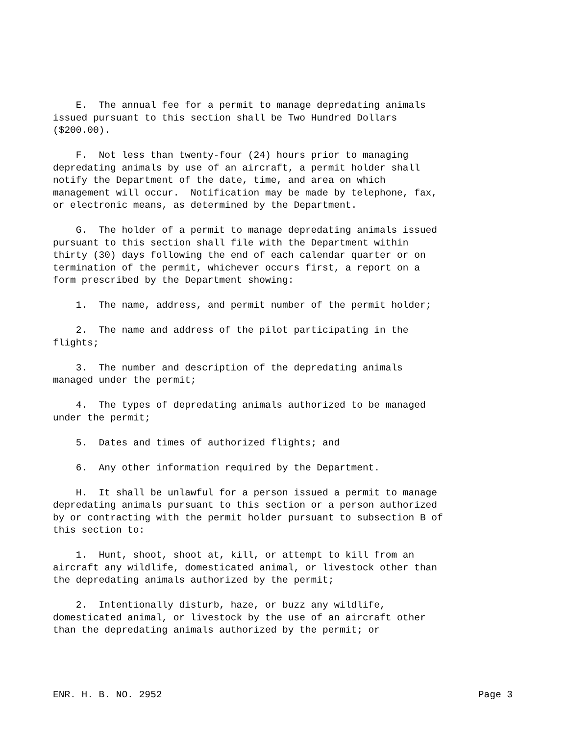E. The annual fee for a permit to manage depredating animals issued pursuant to this section shall be Two Hundred Dollars ($200.00).
F. Not less than twenty-four (24) hours prior to managing depredating animals by use of an aircraft, a permit holder shall notify the Department of the date, time, and area on which management will occur. Notification may be made by telephone, fax, or electronic means, as determined by the Department.
G. The holder of a permit to manage depredating animals issued pursuant to this section shall file with the Department within thirty (30) days following the end of each calendar quarter or on termination of the permit, whichever occurs first, a report on a form prescribed by the Department showing:
1. The name, address, and permit number of the permit holder;
2. The name and address of the pilot participating in the flights;
3. The number and description of the depredating animals managed under the permit;
4. The types of depredating animals authorized to be managed under the permit;
5. Dates and times of authorized flights; and
6. Any other information required by the Department.
H. It shall be unlawful for a person issued a permit to manage depredating animals pursuant to this section or a person authorized by or contracting with the permit holder pursuant to subsection B of this section to:
1. Hunt, shoot, shoot at, kill, or attempt to kill from an aircraft any wildlife, domesticated animal, or livestock other than the depredating animals authorized by the permit;
2. Intentionally disturb, haze, or buzz any wildlife, domesticated animal, or livestock by the use of an aircraft other than the depredating animals authorized by the permit; or
ENR. H. B. NO. 2952 Page 3